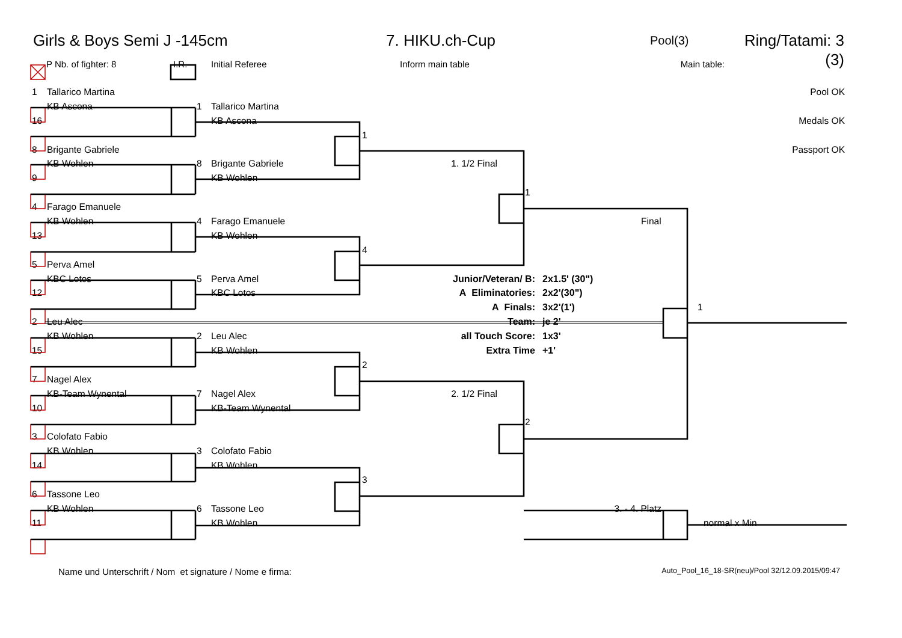Girls & Boys Semi J -145cm 7. HIKU.ch-Cup Pool(3) Ring/Tatami: 3 (3)
P Nb. of fighter: 8 I.R. Initial Referee Inform main table Main table:
1 Tallarico Martina Pool OK
KB Ascona 1 Tallarico Martina
16 KB Ascona Medals OK
1
8 Brigante Gabriele Passport OK
KB Wohlen 8 Brigante Gabriele 1. 1/2 Final
9 KB Wohlen
1
4 Farago Emanuele
KB Wohlen 4 Farago Emanuele Final
13 KB Wohlen
4
5 Perva Amel
KBC Lotos 5 Perva Amel Junior/Veteran/ B: 2x1.5' (30")
12 KBC Lotos A Eliminatories: 2x2'(30")
A Finals: 3x2'(1') 1
2 Leu Alec Team: je 2'
KB Wohlen 2 Leu Alec all Touch Score: 1x3'
15 KB Wohlen Extra Time +1'
2
7 Nagel Alex
KB-Team Wynental 7 Nagel Alex 2. 1/2 Final
10 KB-Team Wynental
2
3 Colofato Fabio
KB Wohlen 3 Colofato Fabio
14 KB Wohlen
3
6 Tassone Leo
KB Wohlen 6 Tassone Leo 3. - 4. Platz
11 KB Wohlen normal x Min
Name und Unterschrift / Nom et signature / Nome e firma: Auto_Pool_16_18-SR(neu)/Pool 32/12.09.2015/09:47